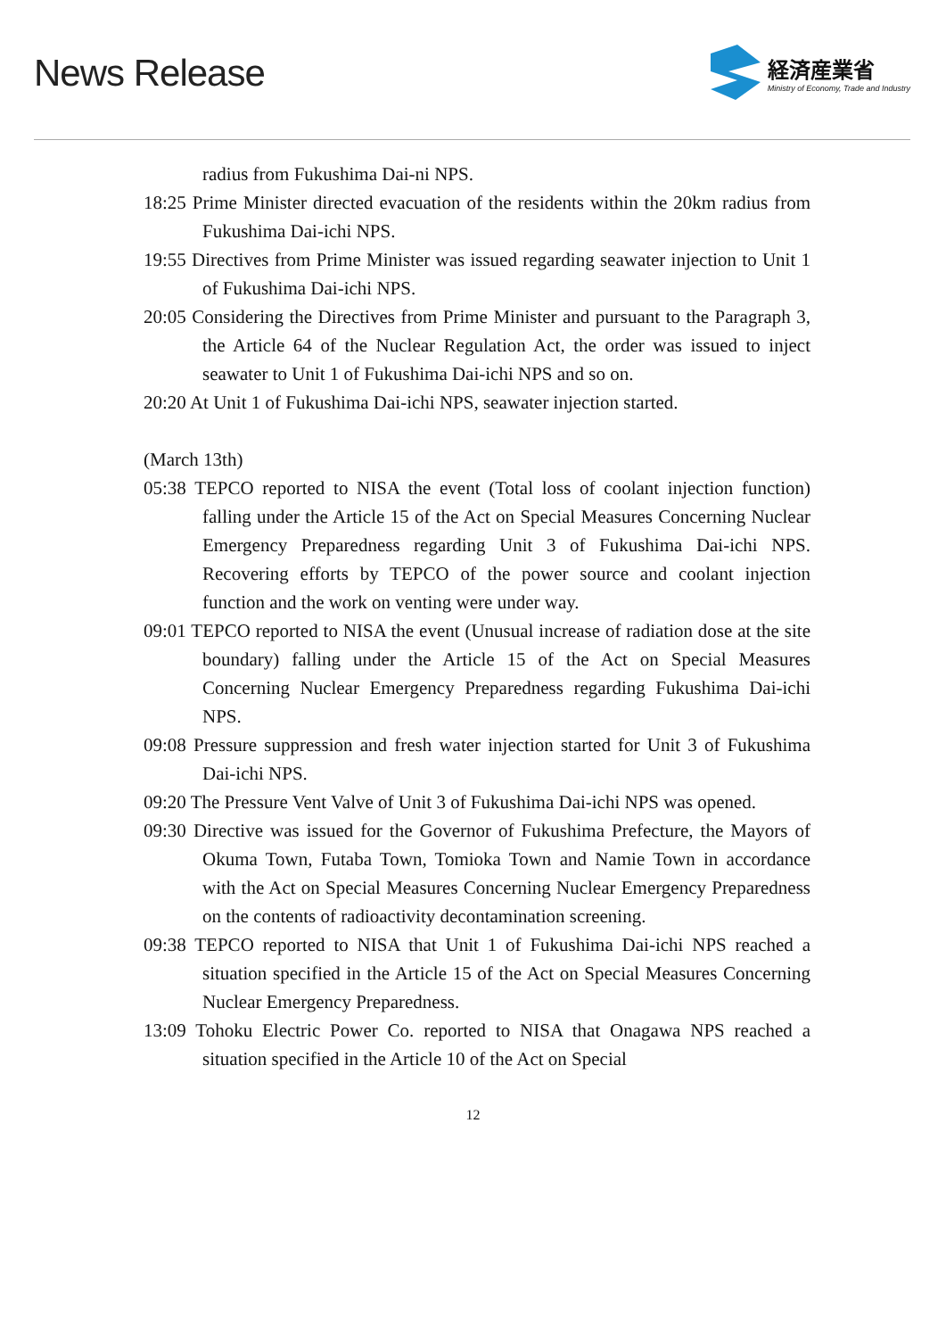News Release
経済産業省
Ministry of Economy, Trade and Industry
radius from Fukushima Dai-ni NPS.
18:25 Prime Minister directed evacuation of the residents within the 20km radius from Fukushima Dai-ichi NPS.
19:55 Directives from Prime Minister was issued regarding seawater injection to Unit 1 of Fukushima Dai-ichi NPS.
20:05 Considering the Directives from Prime Minister and pursuant to the Paragraph 3, the Article 64 of the Nuclear Regulation Act, the order was issued to inject seawater to Unit 1 of Fukushima Dai-ichi NPS and so on.
20:20 At Unit 1 of Fukushima Dai-ichi NPS, seawater injection started.
(March 13th)
05:38 TEPCO reported to NISA the event (Total loss of coolant injection function) falling under the Article 15 of the Act on Special Measures Concerning Nuclear Emergency Preparedness regarding Unit 3 of Fukushima Dai-ichi NPS. Recovering efforts by TEPCO of the power source and coolant injection function and the work on venting were under way.
09:01 TEPCO reported to NISA the event (Unusual increase of radiation dose at the site boundary) falling under the Article 15 of the Act on Special Measures Concerning Nuclear Emergency Preparedness regarding Fukushima Dai-ichi NPS.
09:08 Pressure suppression and fresh water injection started for Unit 3 of Fukushima Dai-ichi NPS.
09:20 The Pressure Vent Valve of Unit 3 of Fukushima Dai-ichi NPS was opened.
09:30 Directive was issued for the Governor of Fukushima Prefecture, the Mayors of Okuma Town, Futaba Town, Tomioka Town and Namie Town in accordance with the Act on Special Measures Concerning Nuclear Emergency Preparedness on the contents of radioactivity decontamination screening.
09:38 TEPCO reported to NISA that Unit 1 of Fukushima Dai-ichi NPS reached a situation specified in the Article 15 of the Act on Special Measures Concerning Nuclear Emergency Preparedness.
13:09 Tohoku Electric Power Co. reported to NISA that Onagawa NPS reached a situation specified in the Article 10 of the Act on Special
12